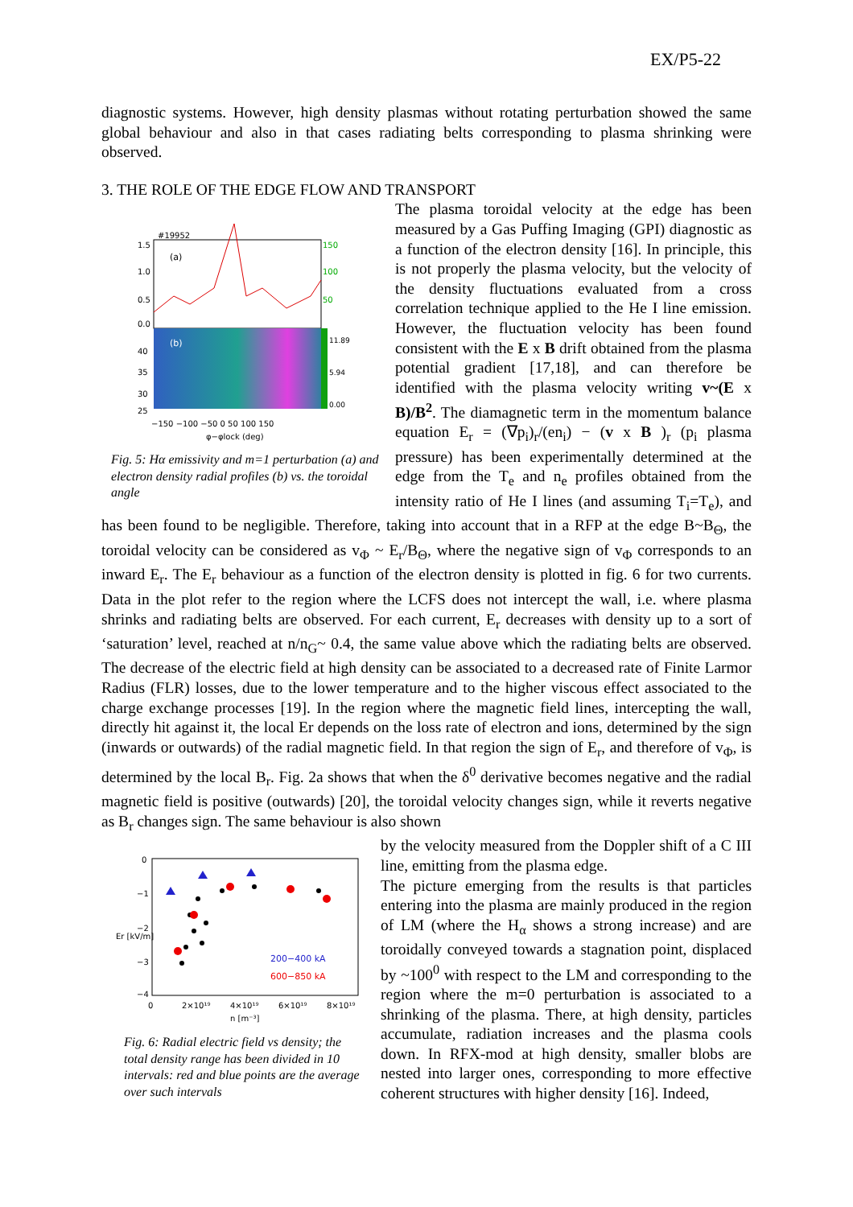EX/P5-22
diagnostic systems. However, high density plasmas without rotating perturbation showed the same global behaviour and also in that cases radiating belts corresponding to plasma shrinking were observed.
3. THE ROLE OF THE EDGE FLOW AND TRANSPORT
#19952
(a)
(b)
1.5
1.0
0.5
0.0
40
35
30
25
150
100
50
11.89
5.94
0.00
−150 −100 −50 0 50 100 150
φ−φlock (deg)
Fig. 5: Hα emissivity and m=1 perturbation (a) and electron density radial profiles (b) vs. the toroidal angle
The plasma toroidal velocity at the edge has been measured by a Gas Puffing Imaging (GPI) diagnostic as a function of the electron density [16]. In principle, this is not properly the plasma velocity, but the velocity of the density fluctuations evaluated from a cross correlation technique applied to the He I line emission. However, the fluctuation velocity has been found consistent with the E x B drift obtained from the plasma potential gradient [17,18], and can therefore be identified with the plasma velocity writing v~(E x B)/B<sup>2</sup>. The diamagnetic term in the momentum balance equation E<sub>r</sub> = (∇p<sub>i</sub>)<sub>r</sub>/(en<sub>i</sub>) − (v x B )<sub>r</sub> (p<sub>i</sub> plasma pressure) has been experimentally determined at the edge from the T<sub>e</sub> and n<sub>e</sub> profiles obtained from the intensity ratio of He I lines (and assuming T<sub>i</sub>=T<sub>e</sub>), and has been found to be negligible. Therefore, taking into account that in a RFP at the edge B~B<sub>Θ</sub>, the toroidal velocity can be considered as v<sub>Φ</sub> ~ E<sub>r</sub>/B<sub>Θ</sub>, where the negative sign of v<sub>Φ</sub> corresponds to an inward E<sub>r</sub>. The E<sub>r</sub> behaviour as a function of the electron density is plotted in fig. 6 for two currents. Data in the plot refer to the region where the LCFS does not intercept the wall, i.e. where plasma shrinks and radiating belts are observed. For each current, E<sub>r</sub> decreases with density up to a sort of ‘saturation’ level, reached at n/n<sub>G</sub>~ 0.4, the same value above which the radiating belts are observed. The decrease of the electric field at high density can be associated to a decreased rate of Finite Larmor Radius (FLR) losses, due to the lower temperature and to the higher viscous effect associated to the charge exchange processes [19]. In the region where the magnetic field lines, intercepting the wall, directly hit against it, the local Er depends on the loss rate of electron and ions, determined by the sign (inwards or outwards) of the radial magnetic field. In that region the sign of E<sub>r</sub>, and therefore of v<sub>Φ</sub>, is determined by the local B<sub>r</sub>. Fig. 2a shows that when the δ<sup>0</sup> derivative becomes negative and the radial magnetic field is positive (outwards) [20], the toroidal velocity changes sign, while it reverts negative as B<sub>r</sub> changes sign. The same behaviour is also shown
200−400 kA
600−850 kA
0
−1
−2
−3
−4
Er [kV/m]
0
2×10¹⁹
4×10¹⁹
6×10¹⁹
8×10¹⁹
n [m⁻³]
Fig. 6: Radial electric field vs density; the total density range has been divided in 10 intervals: red and blue points are the average over such intervals
by the velocity measured from the Doppler shift of a C III line, emitting from the plasma edge.
The picture emerging from the results is that particles entering into the plasma are mainly produced in the region of LM (where the H<sub>α</sub> shows a strong increase) and are toroidally conveyed towards a stagnation point, displaced by ~100<sup>0</sup> with respect to the LM and corresponding to the region where the m=0 perturbation is associated to a shrinking of the plasma. There, at high density, particles accumulate, radiation increases and the plasma cools down. In RFX-mod at high density, smaller blobs are nested into larger ones, corresponding to more effective coherent structures with higher density [16]. Indeed,